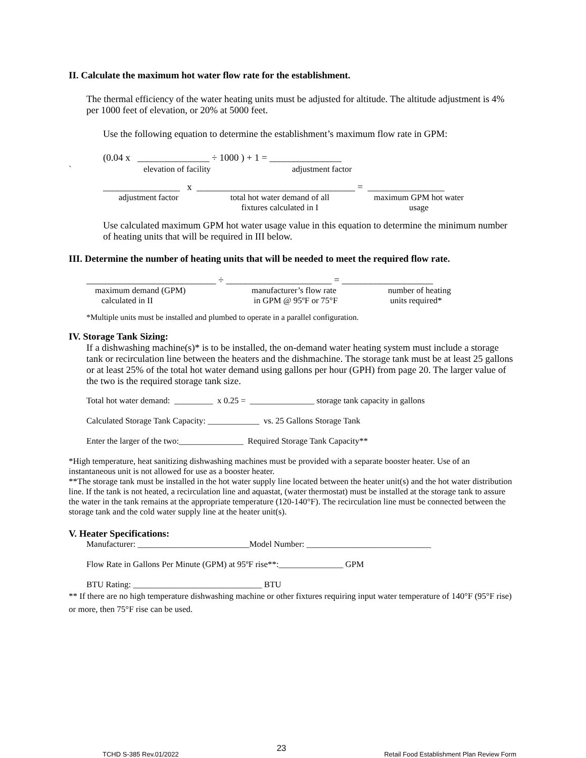II. Calculate the maximum hot water flow rate for the establishment.
The thermal efficiency of the water heating units must be adjusted for altitude. The altitude adjustment is 4% per 1000 feet of elevation, or 20% at 5000 feet.
Use the following equation to determine the establishment’s maximum flow rate in GPM:
(0.04 x _______________ ÷ 1000 ) + 1 = _______________
` elevation of facility adjustment factor
________________ x _________________________________ = ________________
adjustment factor total hot water demand of all
fixtures calculated in I maximum GPM hot water
usage
Use calculated maximum GPM hot water usage value in this equation to determine the minimum number of heating units that will be required in III below.
III. Determine the number of heating units that will be needed to meet the required flow rate.
___________________________ ÷ ______________________ = ___________________
maximum demand (GPM)
calculated in II manufacturer’s flow rate
in GPM @ 95ºF or 75°F number of heating
units required*
*Multiple units must be installed and plumbed to operate in a parallel configuration.
IV. Storage Tank Sizing:
If a dishwashing machine(s)* is to be installed, the on-demand water heating system must include a storage tank or recirculation line between the heaters and the dishmachine. The storage tank must be at least 25 gallons or at least 25% of the total hot water demand using gallons per hour (GPH) from page 20. The larger value of the two is the required storage tank size.
Total hot water demand: _________ x 0.25 = _______________ storage tank capacity in gallons
Calculated Storage Tank Capacity: ____________ vs. 25 Gallons Storage Tank
Enter the larger of the two:_______________ Required Storage Tank Capacity**
*High temperature, heat sanitizing dishwashing machines must be provided with a separate booster heater. Use of an instantaneous unit is not allowed for use as a booster heater.
**The storage tank must be installed in the hot water supply line located between the heater unit(s) and the hot water distribution line. If the tank is not heated, a recirculation line and aquastat, (water thermostat) must be installed at the storage tank to assure the water in the tank remains at the appropriate temperature (120-140°F). The recirculation line must be connected between the storage tank and the cold water supply line at the heater unit(s).
V. Heater Specifications:
Manufacturer: __________________________Model Number: _____________________________
Flow Rate in Gallons Per Minute (GPM) at 95ºF rise**:_______________ GPM
BTU Rating: ______________________________ BTU
** If there are no high temperature dishwashing machine or other fixtures requiring input water temperature of 140°F (95°F rise) or more, then 75°F rise can be used.
TCHD S-385 Rev.01/2022 23 Retail Food Establishment Plan Review Form